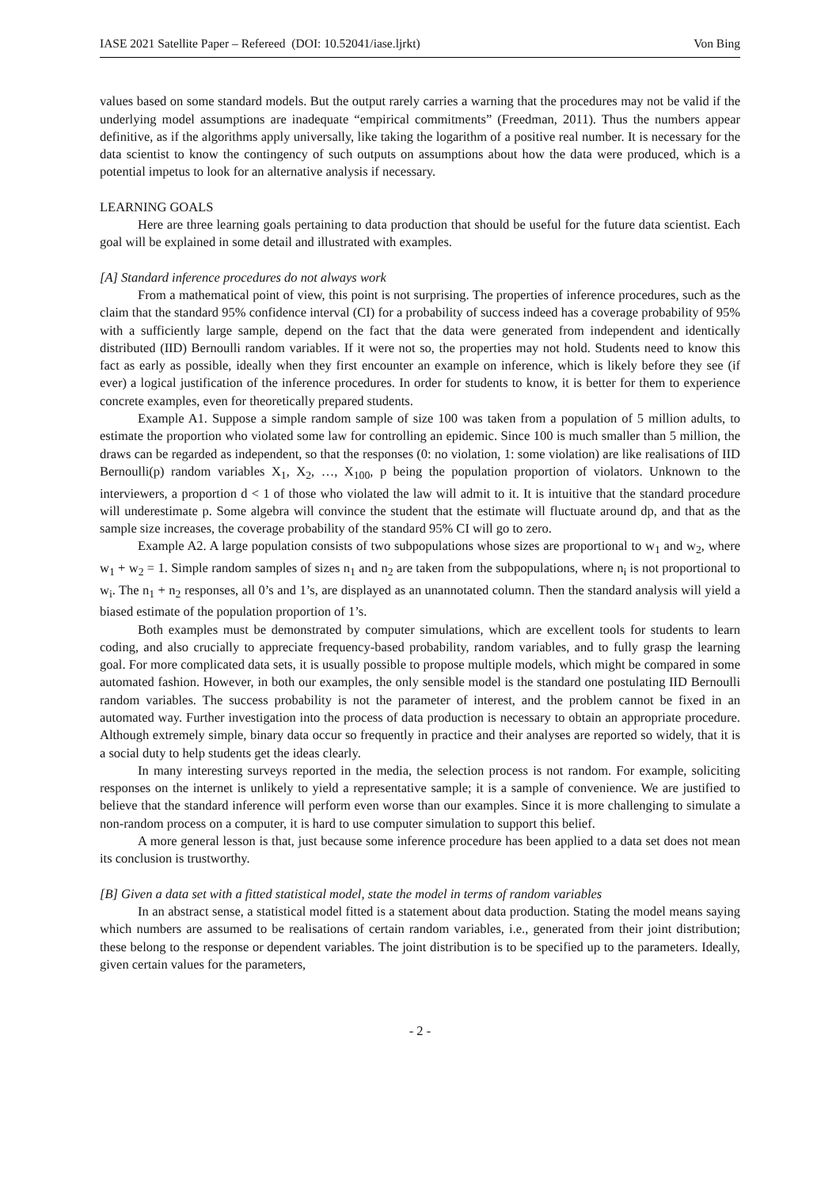IASE 2021 Satellite Paper – Refereed (DOI: 10.52041/iase.ljrkt) Von Bing
values based on some standard models. But the output rarely carries a warning that the procedures may not be valid if the underlying model assumptions are inadequate “empirical commitments” (Freedman, 2011). Thus the numbers appear definitive, as if the algorithms apply universally, like taking the logarithm of a positive real number. It is necessary for the data scientist to know the contingency of such outputs on assumptions about how the data were produced, which is a potential impetus to look for an alternative analysis if necessary.
LEARNING GOALS
Here are three learning goals pertaining to data production that should be useful for the future data scientist. Each goal will be explained in some detail and illustrated with examples.
[A] Standard inference procedures do not always work
From a mathematical point of view, this point is not surprising. The properties of inference procedures, such as the claim that the standard 95% confidence interval (CI) for a probability of success indeed has a coverage probability of 95% with a sufficiently large sample, depend on the fact that the data were generated from independent and identically distributed (IID) Bernoulli random variables. If it were not so, the properties may not hold. Students need to know this fact as early as possible, ideally when they first encounter an example on inference, which is likely before they see (if ever) a logical justification of the inference procedures. In order for students to know, it is better for them to experience concrete examples, even for theoretically prepared students.
Example A1. Suppose a simple random sample of size 100 was taken from a population of 5 million adults, to estimate the proportion who violated some law for controlling an epidemic. Since 100 is much smaller than 5 million, the draws can be regarded as independent, so that the responses (0: no violation, 1: some violation) are like realisations of IID Bernoulli(p) random variables X<sub>1</sub>, X<sub>2</sub>, …, X<sub>100</sub>, p being the population proportion of violators. Unknown to the interviewers, a proportion d < 1 of those who violated the law will admit to it. It is intuitive that the standard procedure will underestimate p. Some algebra will convince the student that the estimate will fluctuate around dp, and that as the sample size increases, the coverage probability of the standard 95% CI will go to zero.
Example A2. A large population consists of two subpopulations whose sizes are proportional to w<sub>1</sub> and w<sub>2</sub>, where w<sub>1</sub> + w<sub>2</sub> = 1. Simple random samples of sizes n<sub>1</sub> and n<sub>2</sub> are taken from the subpopulations, where n<sub>i</sub> is not proportional to w<sub>i</sub>. The n<sub>1</sub> + n<sub>2</sub> responses, all 0’s and 1’s, are displayed as an unannotated column. Then the standard analysis will yield a biased estimate of the population proportion of 1’s.
Both examples must be demonstrated by computer simulations, which are excellent tools for students to learn coding, and also crucially to appreciate frequency-based probability, random variables, and to fully grasp the learning goal. For more complicated data sets, it is usually possible to propose multiple models, which might be compared in some automated fashion. However, in both our examples, the only sensible model is the standard one postulating IID Bernoulli random variables. The success probability is not the parameter of interest, and the problem cannot be fixed in an automated way. Further investigation into the process of data production is necessary to obtain an appropriate procedure. Although extremely simple, binary data occur so frequently in practice and their analyses are reported so widely, that it is a social duty to help students get the ideas clearly.
In many interesting surveys reported in the media, the selection process is not random. For example, soliciting responses on the internet is unlikely to yield a representative sample; it is a sample of convenience. We are justified to believe that the standard inference will perform even worse than our examples. Since it is more challenging to simulate a non-random process on a computer, it is hard to use computer simulation to support this belief.
A more general lesson is that, just because some inference procedure has been applied to a data set does not mean its conclusion is trustworthy.
[B] Given a data set with a fitted statistical model, state the model in terms of random variables
In an abstract sense, a statistical model fitted is a statement about data production. Stating the model means saying which numbers are assumed to be realisations of certain random variables, i.e., generated from their joint distribution; these belong to the response or dependent variables. The joint distribution is to be specified up to the parameters. Ideally, given certain values for the parameters,
- 2 -